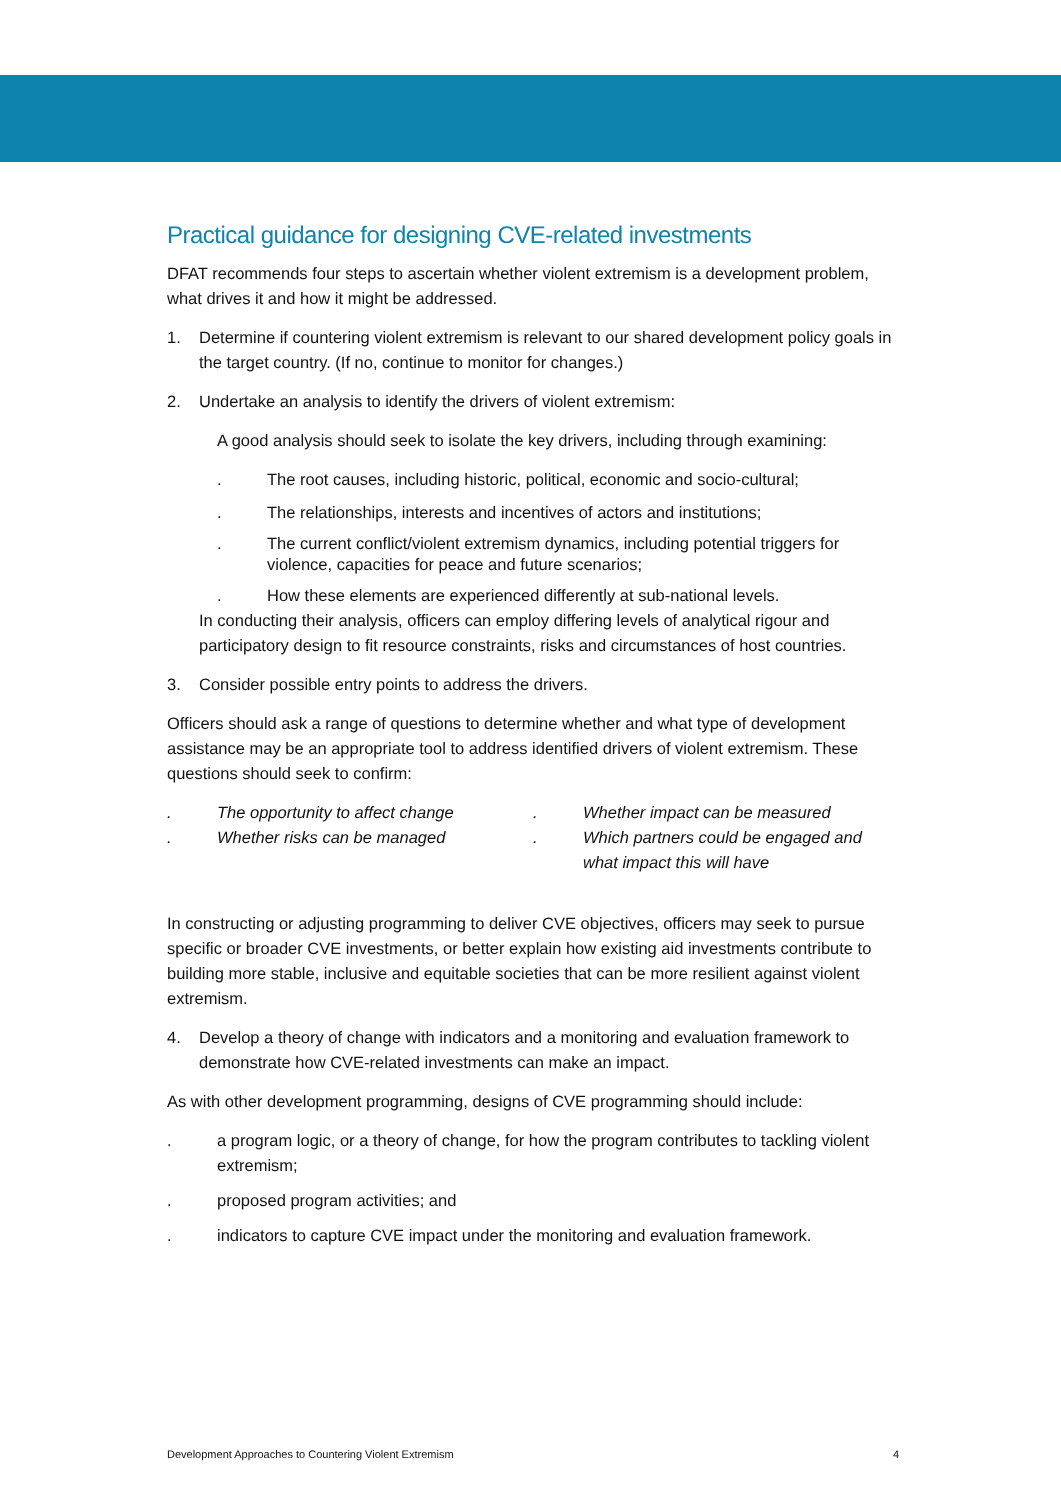Practical guidance for designing CVE-related investments
DFAT recommends four steps to ascertain whether violent extremism is a development problem, what drives it and how it might be addressed.
1. Determine if countering violent extremism is relevant to our shared development policy goals in the target country. (If no, continue to monitor for changes.)
2. Undertake an analysis to identify the drivers of violent extremism:
A good analysis should seek to isolate the key drivers, including through examining:
. The root causes, including historic, political, economic and socio-cultural;
. The relationships, interests and incentives of actors and institutions;
. The current conflict/violent extremism dynamics, including potential triggers for violence, capacities for peace and future scenarios;
. How these elements are experienced differently at sub-national levels.
In conducting their analysis, officers can employ differing levels of analytical rigour and participatory design to fit resource constraints, risks and circumstances of host countries.
3. Consider possible entry points to address the drivers.
Officers should ask a range of questions to determine whether and what type of development assistance may be an appropriate tool to address identified drivers of violent extremism. These questions should seek to confirm:
. The opportunity to affect change
. Whether risks can be managed
. Whether impact can be measured
. Which partners could be engaged and what impact this will have
In constructing or adjusting programming to deliver CVE objectives, officers may seek to pursue specific or broader CVE investments, or better explain how existing aid investments contribute to building more stable, inclusive and equitable societies that can be more resilient against violent extremism.
4. Develop a theory of change with indicators and a monitoring and evaluation framework to demonstrate how CVE-related investments can make an impact.
As with other development programming, designs of CVE programming should include:
. a program logic, or a theory of change, for how the program contributes to tackling violent extremism;
. proposed program activities; and
. indicators to capture CVE impact under the monitoring and evaluation framework.
Development Approaches to Countering Violent Extremism 4